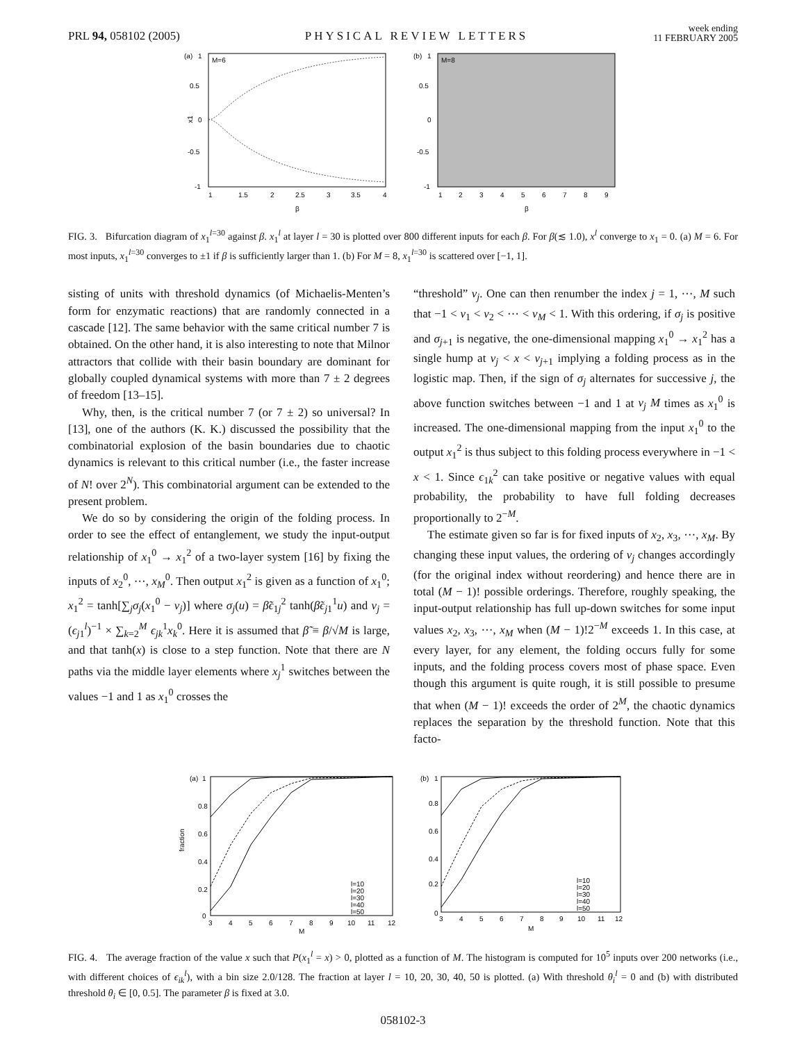PRL 94, 058102 (2005)
PHYSICAL REVIEW LETTERS
week ending
11 FEBRUARY 2005
(a)
1
M=6
0.5
0
-0.5
-1
x1
1
1.5
2
2.5
3
3.5
4
β
(b)
1
M=8
0.5
0
-0.5
-1
1
2
3
4
5
6
7
8
9
β
FIG. 3. Bifurcation diagram of x<sub>1</sub><sup>l=30</sup> against β. x<sub>1</sub><sup>l</sup> at layer l = 30 is plotted over 800 different inputs for each β. For β(≲ 1.0), x<sup>l</sup> converge to x<sub>1</sub> = 0. (a) M = 6. For most inputs, x<sub>1</sub><sup>l=30</sup> converges to ±1 if β is sufficiently larger than 1. (b) For M = 8, x<sub>1</sub><sup>l=30</sup> is scattered over [−1, 1].
sisting of units with threshold dynamics (of Michaelis-Menten’s form for enzymatic reactions) that are randomly connected in a cascade [12]. The same behavior with the same critical number 7 is obtained. On the other hand, it is also interesting to note that Milnor attractors that collide with their basin boundary are dominant for globally coupled dynamical systems with more than 7 ± 2 degrees of freedom [13–15].
Why, then, is the critical number 7 (or 7 ± 2) so universal? In [13], one of the authors (K. K.) discussed the possibility that the combinatorial explosion of the basin boundaries due to chaotic dynamics is relevant to this critical number (i.e., the faster increase of N! over 2<sup>N</sup>). This combinatorial argument can be extended to the present problem.
We do so by considering the origin of the folding process. In order to see the effect of entanglement, we study the input-output relationship of x<sub>1</sub><sup>0</sup> → x<sub>1</sub><sup>2</sup> of a two-layer system [16] by fixing the inputs of x<sub>2</sub><sup>0</sup>, ⋯, x<sub>M</sub><sup>0</sup>. Then output x<sub>1</sub><sup>2</sup> is given as a function of x<sub>1</sub><sup>0</sup>; x<sub>1</sub><sup>2</sup> = tanh[∑<sub>j</sub>σ<sub>j</sub>(x<sub>1</sub><sup>0</sup> − ν<sub>j</sub>)] where σ<sub>j</sub>(u) = β̃ϵ<sub>1j</sub><sup>2</sup> tanh(β̃ϵ<sub>j1</sub><sup>1</sup>u) and ν<sub>j</sub> = (ϵ<sub>j1</sub><sup>l</sup>)<sup>−1</sup> × ∑<sub>k=2</sub><sup>M</sup> ϵ<sub>jk</sub><sup>1</sup>x<sub>k</sub><sup>0</sup>. Here it is assumed that β̃ ≡ β/√M is large, and that tanh(x) is close to a step function. Note that there are N paths via the middle layer elements where x<sub>j</sub><sup>1</sup> switches between the values −1 and 1 as x<sub>1</sub><sup>0</sup> crosses the
“threshold” ν<sub>j</sub>. One can then renumber the index j = 1, ⋯, M such that −1 < ν<sub>1</sub> < ν<sub>2</sub> < ⋯ < ν<sub>M</sub> < 1. With this ordering, if σ<sub>j</sub> is positive and σ<sub>j+1</sub> is negative, the one-dimensional mapping x<sub>1</sub><sup>0</sup> → x<sub>1</sub><sup>2</sup> has a single hump at ν<sub>j</sub> < x < ν<sub>j+1</sub> implying a folding process as in the logistic map. Then, if the sign of σ<sub>j</sub> alternates for successive j, the above function switches between −1 and 1 at ν<sub>j</sub> M times as x<sub>1</sub><sup>0</sup> is increased. The one-dimensional mapping from the input x<sub>1</sub><sup>0</sup> to the output x<sub>1</sub><sup>2</sup> is thus subject to this folding process everywhere in −1 < x < 1. Since ϵ<sub>1k</sub><sup>2</sup> can take positive or negative values with equal probability, the probability to have full folding decreases proportionally to 2<sup>−M</sup>.
The estimate given so far is for fixed inputs of x<sub>2</sub>, x<sub>3</sub>, ⋯, x<sub>M</sub>. By changing these input values, the ordering of ν<sub>j</sub> changes accordingly (for the original index without reordering) and hence there are in total (M − 1)! possible orderings. Therefore, roughly speaking, the input-output relationship has full up-down switches for some input values x<sub>2</sub>, x<sub>3</sub>, ⋯, x<sub>M</sub> when (M − 1)!2<sup>−M</sup> exceeds 1. In this case, at every layer, for any element, the folding occurs fully for some inputs, and the folding process covers most of phase space. Even though this argument is quite rough, it is still possible to presume that when (M − 1)! exceeds the order of 2<sup>M</sup>, the chaotic dynamics replaces the separation by the threshold function. Note that this facto-
(a)
1
0.8
0.6
0.4
0.2
0
fraction
3
4
5
6
7
8
9
10
11
12
M
l=10
l=20
l=30
l=40
l=50
(b)
1
0.8
0.6
0.4
0.2
0
3
4
5
6
7
8
9
10
11
12
M
l=10
l=20
l=30
l=40
l=50
FIG. 4. The average fraction of the value x such that P(x<sub>1</sub><sup>l</sup> = x) > 0, plotted as a function of M. The histogram is computed for 10<sup>5</sup> inputs over 200 networks (i.e., with different choices of ϵ<sub>ik</sub><sup>l</sup>), with a bin size 2.0/128. The fraction at layer l = 10, 20, 30, 40, 50 is plotted. (a) With threshold θ<sub>i</sub><sup>l</sup> = 0 and (b) with distributed threshold θ<sub>i</sub> ∈ [0, 0.5]. The parameter β is fixed at 3.0.
058102-3